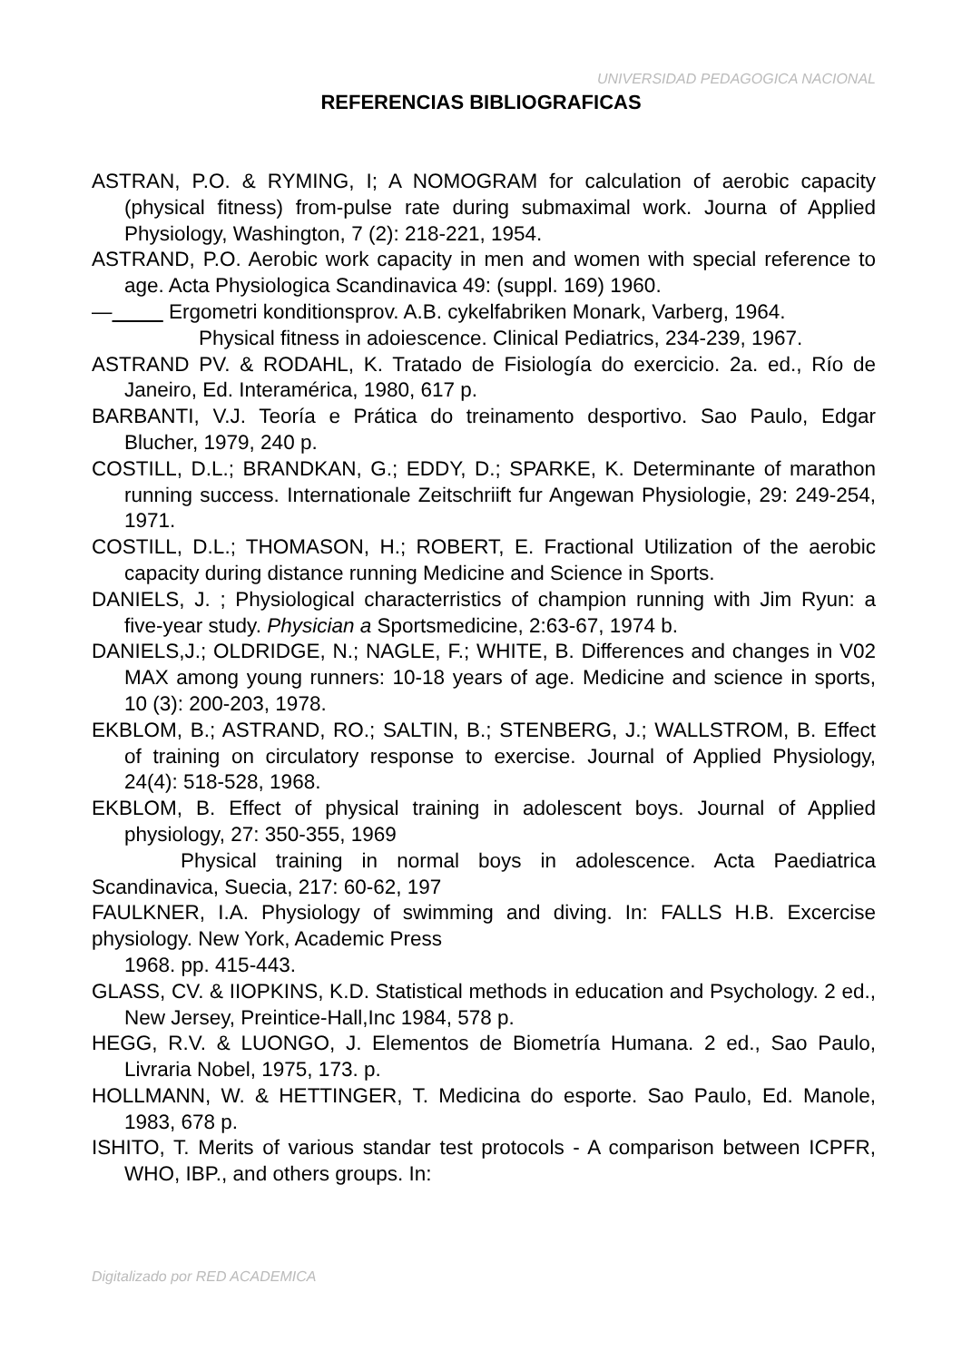UNIVERSIDAD PEDAGOGICA NACIONAL
REFERENCIAS BIBLIOGRAFICAS
ASTRAN, P.O. & RYMING, I; A NOMOGRAM for calculation of aerobic capacity (physical fitness) from-pulse rate during submaximal work. Journa of Applied Physiology, Washington, 7 (2): 218-221, 1954.
ASTRAND, P.O. Aerobic work capacity in men and women with special reference to age. Acta Physiologica Scandinavica 49: (suppl. 169) 1960.
— Ergometri konditionsprov. A.B. cykelfabriken Monark, Varberg, 1964.
Physical fitness in adoiescence. Clinical Pediatrics, 234-239, 1967.
ASTRAND PV. & RODAHL, K. Tratado de Fisiología do exercicio. 2a. ed., Río de Janeiro, Ed. Interamérica, 1980, 617 p.
BARBANTI, V.J. Teoría e Prática do treinamento desportivo. Sao Paulo, Edgar Blucher, 1979, 240 p.
COSTILL, D.L.; BRANDKAN, G.; EDDY, D.; SPARKE, K. Determinante of marathon running success. Internationale Zeitschriift fur Angewan Physiologie, 29: 249-254, 1971.
COSTILL, D.L.; THOMASON, H.; ROBERT, E. Fractional Utilization of the aerobic capacity during distance running Medicine and Science in Sports.
DANIELS, J. ; Physiological characterristics of champion running with Jim Ryun: a five-year study. Physician a Sportsmedicine, 2:63-67, 1974 b.
DANIELS,J.; OLDRIDGE, N.; NAGLE, F.; WHITE, B. Differences and changes in V02 MAX among young runners: 10-18 years of age. Medicine and science in sports, 10 (3): 200-203, 1978.
EKBLOM, B.; ASTRAND, RO.; SALTIN, B.; STENBERG, J.; WALLSTROM, B. Effect of training on circulatory response to exercise. Journal of Applied Physiology, 24(4): 518-528, 1968.
EKBLOM, B. Effect of physical training in adolescent boys. Journal of Applied physiology, 27: 350-355, 1969
Physical training in normal boys in adolescence. Acta Paediatrica Scandinavica, Suecia, 217: 60-62, 197
FAULKNER, I.A. Physiology of swimming and diving. In: FALLS H.B. Excercise physiology. New York, Academic Press
1968. pp. 415-443.
GLASS, CV. & IIOPKINS, K.D. Statistical methods in education and Psychology. 2 ed., New Jersey, Preintice-Hall,Inc 1984, 578 p.
HEGG, R.V. & LUONGO, J. Elementos de Biometría Humana. 2 ed., Sao Paulo, Livraria Nobel, 1975, 173. p.
HOLLMANN, W. & HETTINGER, T. Medicina do esporte. Sao Paulo, Ed. Manole, 1983, 678 p.
ISHITO, T. Merits of various standar test protocols - A comparison between ICPFR, WHO, IBP., and others groups. In:
Digitalizado por RED ACADEMICA